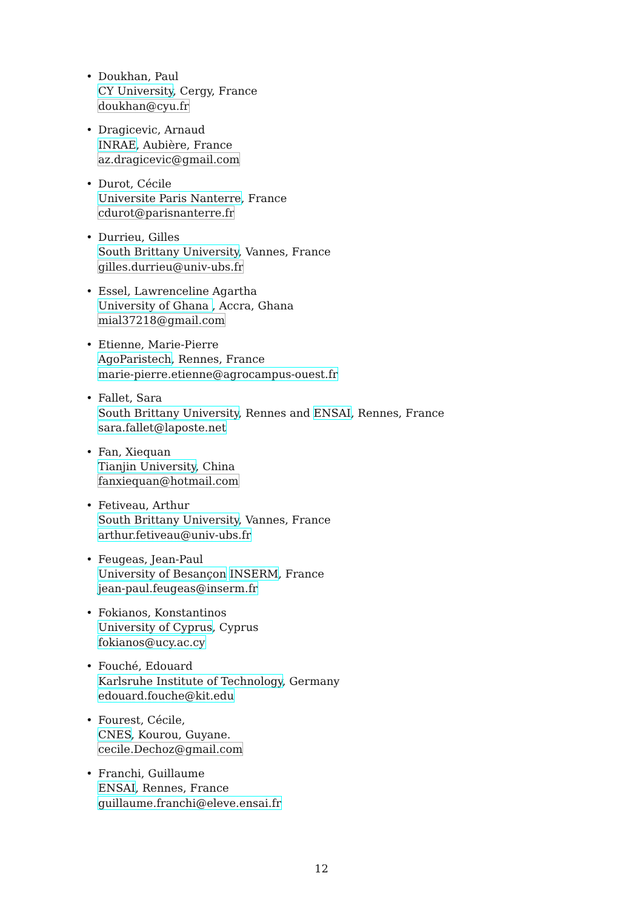Doukhan, Paul
CY University, Cergy, France
doukhan@cyu.fr
Dragicevic, Arnaud
INRAE, Aubière, France
az.dragicevic@gmail.com
Durot, Cécile
Universite Paris Nanterre, France
cdurot@parisnanterre.fr
Durrieu, Gilles
South Brittany University, Vannes, France
gilles.durrieu@univ-ubs.fr
Essel, Lawrenceline Agartha
University of Ghana , Accra, Ghana
mial37218@gmail.com
Etienne, Marie-Pierre
AgoParistech, Rennes, France
marie-pierre.etienne@agrocampus-ouest.fr
Fallet, Sara
South Brittany University, Rennes and ENSAI, Rennes, France
sara.fallet@laposte.net
Fan, Xiequan
Tianjin University, China
fanxiequan@hotmail.com
Fetiveau, Arthur
South Brittany University, Vannes, France
arthur.fetiveau@univ-ubs.fr
Feugeas, Jean-Paul
University of Besançon INSERM, France
jean-paul.feugeas@inserm.fr
Fokianos, Konstantinos
University of Cyprus, Cyprus
fokianos@ucy.ac.cy
Fouché, Edouard
Karlsruhe Institute of Technology, Germany
edouard.fouche@kit.edu
Fourest, Cécile,
CNES, Kourou, Guyane.
cecile.Dechoz@gmail.com
Franchi, Guillaume
ENSAI, Rennes, France
guillaume.franchi@eleve.ensai.fr
12